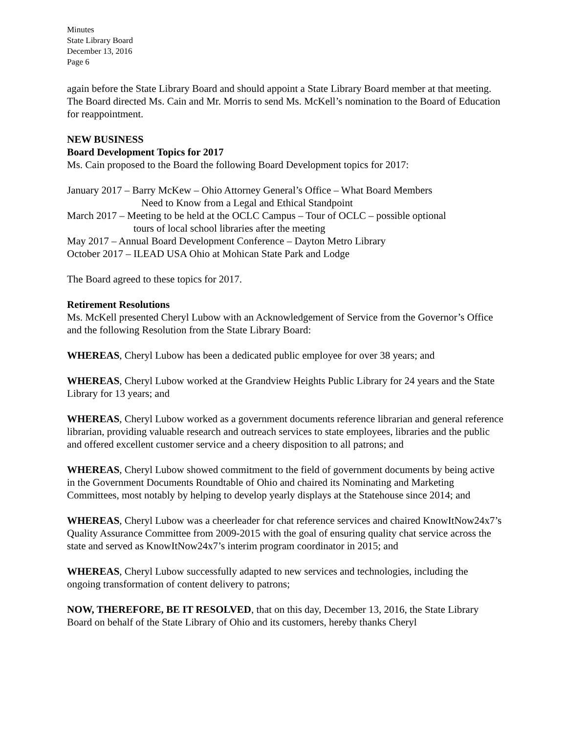Minutes
State Library Board
December 13, 2016
Page 6
again before the State Library Board and should appoint a State Library Board member at that meeting. The Board directed Ms. Cain and Mr. Morris to send Ms. McKell’s nomination to the Board of Education for reappointment.
NEW BUSINESS
Board Development Topics for 2017
Ms. Cain proposed to the Board the following Board Development topics for 2017:
January 2017 – Barry McKew – Ohio Attorney General’s Office – What Board Members
Need to Know from a Legal and Ethical Standpoint
March 2017 – Meeting to be held at the OCLC Campus – Tour of OCLC – possible optional
tours of local school libraries after the meeting
May 2017 – Annual Board Development Conference – Dayton Metro Library
October 2017 – ILEAD USA Ohio at Mohican State Park and Lodge
The Board agreed to these topics for 2017.
Retirement Resolutions
Ms. McKell presented Cheryl Lubow with an Acknowledgement of Service from the Governor’s Office and the following Resolution from the State Library Board:
WHEREAS, Cheryl Lubow has been a dedicated public employee for over 38 years; and
WHEREAS, Cheryl Lubow worked at the Grandview Heights Public Library for 24 years and the State Library for 13 years; and
WHEREAS, Cheryl Lubow worked as a government documents reference librarian and general reference librarian, providing valuable research and outreach services to state employees, libraries and the public and offered excellent customer service and a cheery disposition to all patrons; and
WHEREAS, Cheryl Lubow showed commitment to the field of government documents by being active in the Government Documents Roundtable of Ohio and chaired its Nominating and Marketing Committees, most notably by helping to develop yearly displays at the Statehouse since 2014; and
WHEREAS, Cheryl Lubow was a cheerleader for chat reference services and chaired KnowItNow24x7’s Quality Assurance Committee from 2009-2015 with the goal of ensuring quality chat service across the state and served as KnowItNow24x7’s interim program coordinator in 2015; and
WHEREAS, Cheryl Lubow successfully adapted to new services and technologies, including the ongoing transformation of content delivery to patrons;
NOW, THEREFORE, BE IT RESOLVED, that on this day, December 13, 2016, the State Library Board on behalf of the State Library of Ohio and its customers, hereby thanks Cheryl